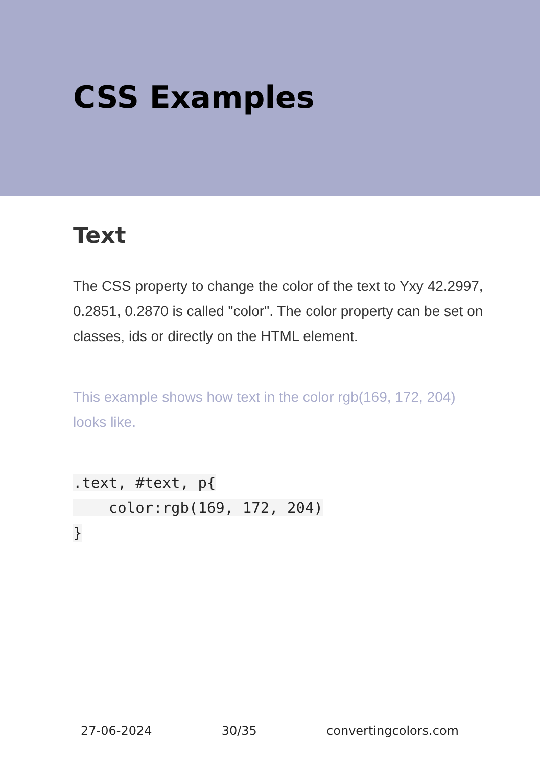CSS Examples
Text
The CSS property to change the color of the text to Yxy 42.2997, 0.2851, 0.2870 is called "color". The color property can be set on classes, ids or directly on the HTML element.
This example shows how text in the color rgb(169, 172, 204) looks like.
.text, #text, p{
    color:rgb(169, 172, 204)
}
27-06-2024 30/35 convertingcolors.com